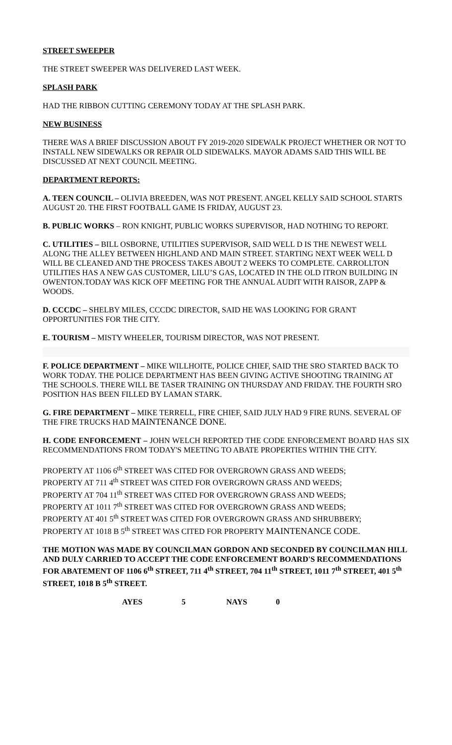STREET SWEEPER
THE STREET SWEEPER WAS DELIVERED LAST WEEK.
SPLASH PARK
HAD THE RIBBON CUTTING CEREMONY TODAY AT THE SPLASH PARK.
NEW BUSINESS
THERE WAS A BRIEF DISCUSSION ABOUT FY 2019-2020 SIDEWALK PROJECT WHETHER OR NOT TO INSTALL NEW SIDEWALKS OR REPAIR OLD SIDEWALKS. MAYOR ADAMS SAID THIS WILL BE DISCUSSED AT NEXT COUNCIL MEETING.
DEPARTMENT REPORTS:
A. TEEN COUNCIL – OLIVIA BREEDEN, WAS NOT PRESENT. ANGEL KELLY SAID SCHOOL STARTS AUGUST 20. THE FIRST FOOTBALL GAME IS FRIDAY, AUGUST 23.
B. PUBLIC WORKS – RON KNIGHT, PUBLIC WORKS SUPERVISOR, HAD NOTHING TO REPORT.
C. UTILITIES – BILL OSBORNE, UTILITIES SUPERVISOR, SAID WELL D IS THE NEWEST WELL ALONG THE ALLEY BETWEEN HIGHLAND AND MAIN STREET. STARTING NEXT WEEK WELL D WILL BE CLEANED AND THE PROCESS TAKES ABOUT 2 WEEKS TO COMPLETE. CARROLLTON UTILITIES HAS A NEW GAS CUSTOMER, LILU’S GAS, LOCATED IN THE OLD ITRON BUILDING IN OWENTON.TODAY WAS KICK OFF MEETING FOR THE ANNUAL AUDIT WITH RAISOR, ZAPP & WOODS.
D. CCCDC – SHELBY MILES, CCCDC DIRECTOR, SAID HE WAS LOOKING FOR GRANT OPPORTUNITIES FOR THE CITY.
E. TOURISM – MISTY WHEELER, TOURISM DIRECTOR, WAS NOT PRESENT.
F. POLICE DEPARTMENT – MIKE WILLHOITE, POLICE CHIEF, SAID THE SRO STARTED BACK TO WORK TODAY. THE POLICE DEPARTMENT HAS BEEN GIVING ACTIVE SHOOTING TRAINING AT THE SCHOOLS. THERE WILL BE TASER TRAINING ON THURSDAY AND FRIDAY. THE FOURTH SRO POSITION HAS BEEN FILLED BY LAMAN STARK.
G. FIRE DEPARTMENT – MIKE TERRELL, FIRE CHIEF, SAID JULY HAD 9 FIRE RUNS. SEVERAL OF THE FIRE TRUCKS HAD MAINTENANCE DONE.
H. CODE ENFORCEMENT – JOHN WELCH REPORTED THE CODE ENFORCEMENT BOARD HAS SIX RECOMMENDATIONS FROM TODAY'S MEETING TO ABATE PROPERTIES WITHIN THE CITY.
PROPERTY AT 1106 6<sup>th</sup> STREET WAS CITED FOR OVERGROWN GRASS AND WEEDS;
PROPERTY AT 711 4<sup>th</sup> STREET WAS CITED FOR OVERGROWN GRASS AND WEEDS;
PROPERTY AT 704 11<sup>th</sup> STREET WAS CITED FOR OVERGROWN GRASS AND WEEDS;
PROPERTY AT 1011 7<sup>th</sup> STREET WAS CITED FOR OVERGROWN GRASS AND WEEDS;
PROPERTY AT 401 5<sup>th</sup> STREET WAS CITED FOR OVERGROWN GRASS AND SHRUBBERY;
PROPERTY AT 1018 B 5<sup>th</sup> STREET WAS CITED FOR PROPERTY MAINTENANCE CODE.
THE MOTION WAS MADE BY COUNCILMAN GORDON AND SECONDED BY COUNCILMAN HILL AND DULY CARRIED TO ACCEPT THE CODE ENFORCEMENT BOARD'S RECOMMENDATIONS FOR ABATEMENT OF 1106 6<sup>th</sup> STREET, 711 4<sup>th</sup> STREET, 704 11<sup>th</sup> STREET, 1011 7<sup>th</sup> STREET, 401 5<sup>th</sup> STREET, 1018 B 5<sup>th</sup> STREET.
AYES 5 NAYS 0